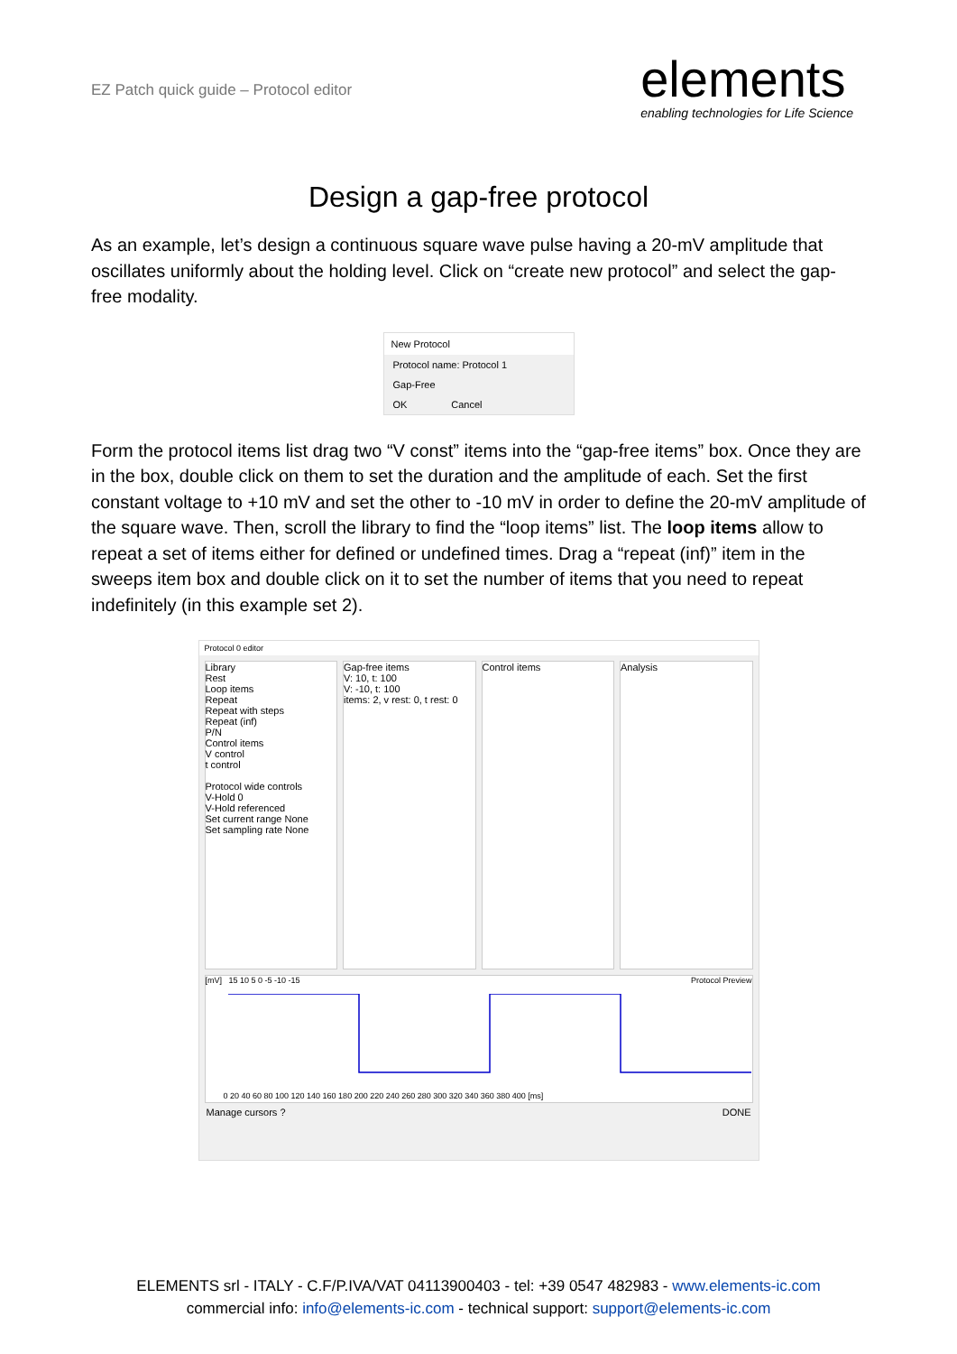EZ Patch quick guide – Protocol editor
elements
enabling technologies for Life Science
Design a gap-free protocol
As an example, let’s design a continuous square wave pulse having a 20-mV amplitude that oscillates uniformly about the holding level. Click on “create new protocol” and select the gap-free modality.
New Protocol
Protocol name: Protocol 1
Gap-Free
OK Cancel
Form the protocol items list drag two “V const” items into the “gap-free items” box. Once they are in the box, double click on them to set the duration and the amplitude of each. Set the first constant voltage to +10 mV and set the other to -10 mV in order to define the 20-mV amplitude of the square wave. Then, scroll the library to find the “loop items” list. The loop items allow to repeat a set of items either for defined or undefined times. Drag a “repeat (inf)” item in the sweeps item box and double click on it to set the number of items that you need to repeat indefinitely (in this example set 2).
Protocol 0 editor
Library
Rest
Loop items
Repeat
Repeat with steps
Repeat (inf)
P/N
Control items
V control
t control
Protocol wide controls
V-Hold 0
V-Hold referenced
Set current range None
Set sampling rate None
Gap-free items
V: 10, t: 100
V: -10, t: 100
items: 2, v rest: 0, t rest: 0
Control items Analysis
[mV] 15 10 5 0 -5 -10 -15 Protocol Preview
0 20 40 60 80 100 120 140 160 180 200 220 240 260 280 300 320 340 360 380 400 [ms]
Manage cursors ? DONE
ELEMENTS srl - ITALY - C.F/P.IVA/VAT 04113900403 - tel: +39 0547 482983 - www.elements-ic.com
commercial info: info@elements-ic.com - technical support: support@elements-ic.com